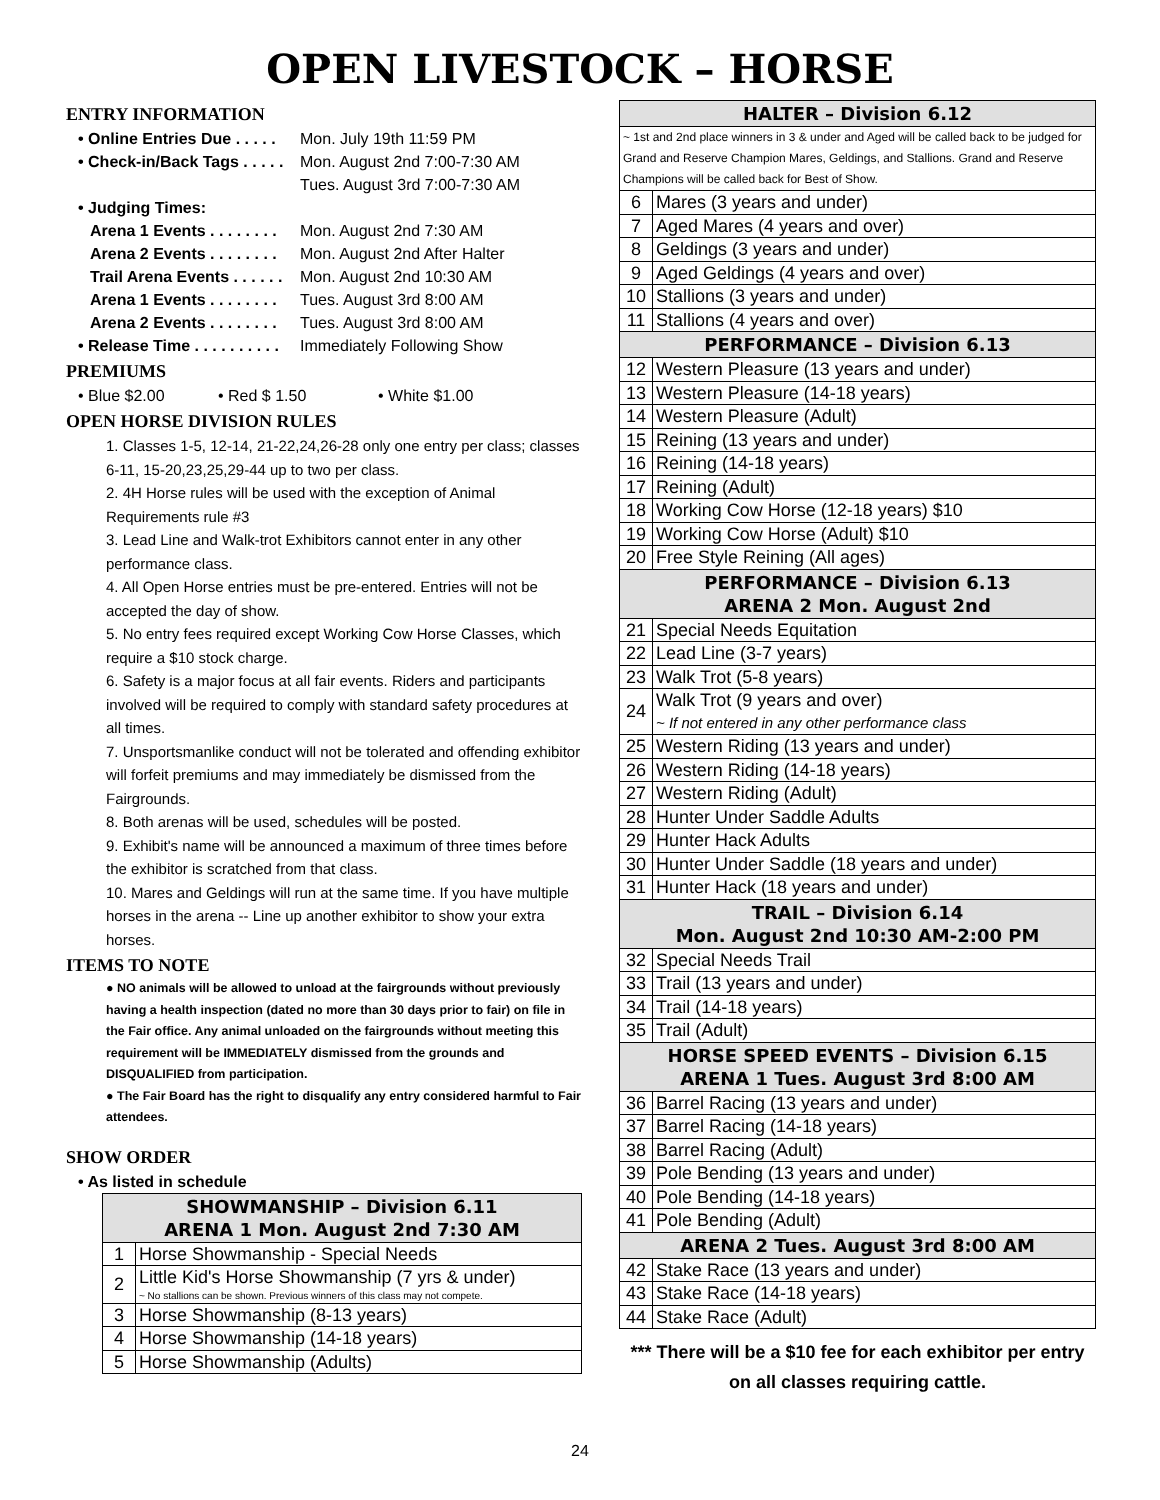OPEN LIVESTOCK – HORSE
ENTRY INFORMATION
• Online Entries Due . . . . . Mon. July 19th 11:59 PM
• Check-in/Back Tags . . . . . Mon. August 2nd 7:00-7:30 AM
Tues. August 3rd 7:00-7:30 AM
• Judging Times:
Arena 1 Events . . . . . . . . Mon. August 2nd 7:30 AM
Arena 2 Events . . . . . . . . Mon. August 2nd After Halter
Trail Arena Events . . . . . . Mon. August 2nd 10:30 AM
Arena 1 Events . . . . . . . . Tues. August 3rd 8:00 AM
Arena 2 Events . . . . . . . . Tues. August 3rd 8:00 AM
• Release Time . . . . . . . . . . Immediately Following Show
PREMIUMS
• Blue $2.00 • Red $ 1.50 • White $1.00
OPEN HORSE DIVISION RULES
1. Classes 1-5, 12-14, 21-22,24,26-28 only one entry per class; classes 6-11, 15-20,23,25,29-44 up to two per class.
2. 4H Horse rules will be used with the exception of Animal Requirements rule #3
3. Lead Line and Walk-trot Exhibitors cannot enter in any other performance class.
4. All Open Horse entries must be pre-entered. Entries will not be accepted the day of show.
5. No entry fees required except Working Cow Horse Classes, which require a $10 stock charge.
6. Safety is a major focus at all fair events. Riders and participants involved will be required to comply with standard safety procedures at all times.
7. Unsportsmanlike conduct will not be tolerated and offending exhibitor will forfeit premiums and may immediately be dismissed from the Fairgrounds.
8. Both arenas will be used, schedules will be posted.
9. Exhibit's name will be announced a maximum of three times before the exhibitor is scratched from that class.
10. Mares and Geldings will run at the same time. If you have multiple horses in the arena -- Line up another exhibitor to show your extra horses.
ITEMS TO NOTE
● NO animals will be allowed to unload at the fairgrounds without previously having a health inspection (dated no more than 30 days prior to fair) on file in the Fair office. Any animal unloaded on the fairgrounds without meeting this requirement will be IMMEDIATELY dismissed from the grounds and DISQUALIFIED from participation.
● The Fair Board has the right to disqualify any entry considered harmful to Fair attendees.
SHOW ORDER
• As listed in schedule
| SHOWMANSHIP – Division 6.11 ARENA 1 Mon. August 2nd 7:30 AM | |
| --- | --- |
| 1 | Horse Showmanship - Special Needs |
| 2 | Little Kid's Horse Showmanship (7 yrs & under) ~ No stallions can be shown. Previous winners of this class may not compete. |
| 3 | Horse Showmanship (8-13 years) |
| 4 | Horse Showmanship (14-18 years) |
| 5 | Horse Showmanship (Adults) |
| HALTER – Division 6.12 | |
| --- | --- |
| ~ 1st and 2nd place winners in 3 & under and Aged will be called back to be judged for Grand and Reserve Champion Mares, Geldings, and Stallions. Grand and Reserve Champions will be called back for Best of Show. | |
| 6 | Mares (3 years and under) |
| 7 | Aged Mares (4 years and over) |
| 8 | Geldings (3 years and under) |
| 9 | Aged Geldings (4 years and over) |
| 10 | Stallions (3 years and under) |
| 11 | Stallions (4 years and over) |
| PERFORMANCE – Division 6.13 | |
| 12 | Western Pleasure (13 years and under) |
| 13 | Western Pleasure (14-18 years) |
| 14 | Western Pleasure (Adult) |
| 15 | Reining (13 years and under) |
| 16 | Reining (14-18 years) |
| 17 | Reining (Adult) |
| 18 | Working Cow Horse (12-18 years) $10 |
| 19 | Working Cow Horse (Adult) $10 |
| 20 | Free Style Reining (All ages) |
| PERFORMANCE – Division 6.13 ARENA 2 Mon. August 2nd | |
| 21 | Special Needs Equitation |
| 22 | Lead Line (3-7 years) |
| 23 | Walk Trot (5-8 years) |
| 24 | Walk Trot (9 years and over) ~ If not entered in any other performance class |
| 25 | Western Riding (13 years and under) |
| 26 | Western Riding (14-18 years) |
| 27 | Western Riding (Adult) |
| 28 | Hunter Under Saddle Adults |
| 29 | Hunter Hack Adults |
| 30 | Hunter Under Saddle (18 years and under) |
| 31 | Hunter Hack (18 years and under) |
| TRAIL – Division 6.14 Mon. August 2nd 10:30 AM-2:00 PM | |
| 32 | Special Needs Trail |
| 33 | Trail (13 years and under) |
| 34 | Trail (14-18 years) |
| 35 | Trail (Adult) |
| HORSE SPEED EVENTS – Division 6.15 ARENA 1 Tues. August 3rd 8:00 AM | |
| 36 | Barrel Racing (13 years and under) |
| 37 | Barrel Racing (14-18 years) |
| 38 | Barrel Racing (Adult) |
| 39 | Pole Bending (13 years and under) |
| 40 | Pole Bending (14-18 years) |
| 41 | Pole Bending (Adult) |
| ARENA 2 Tues. August 3rd 8:00 AM | |
| 42 | Stake Race (13 years and under) |
| 43 | Stake Race (14-18 years) |
| 44 | Stake Race (Adult) |
*** There will be a $10 fee for each exhibitor per entry on all classes requiring cattle.
24